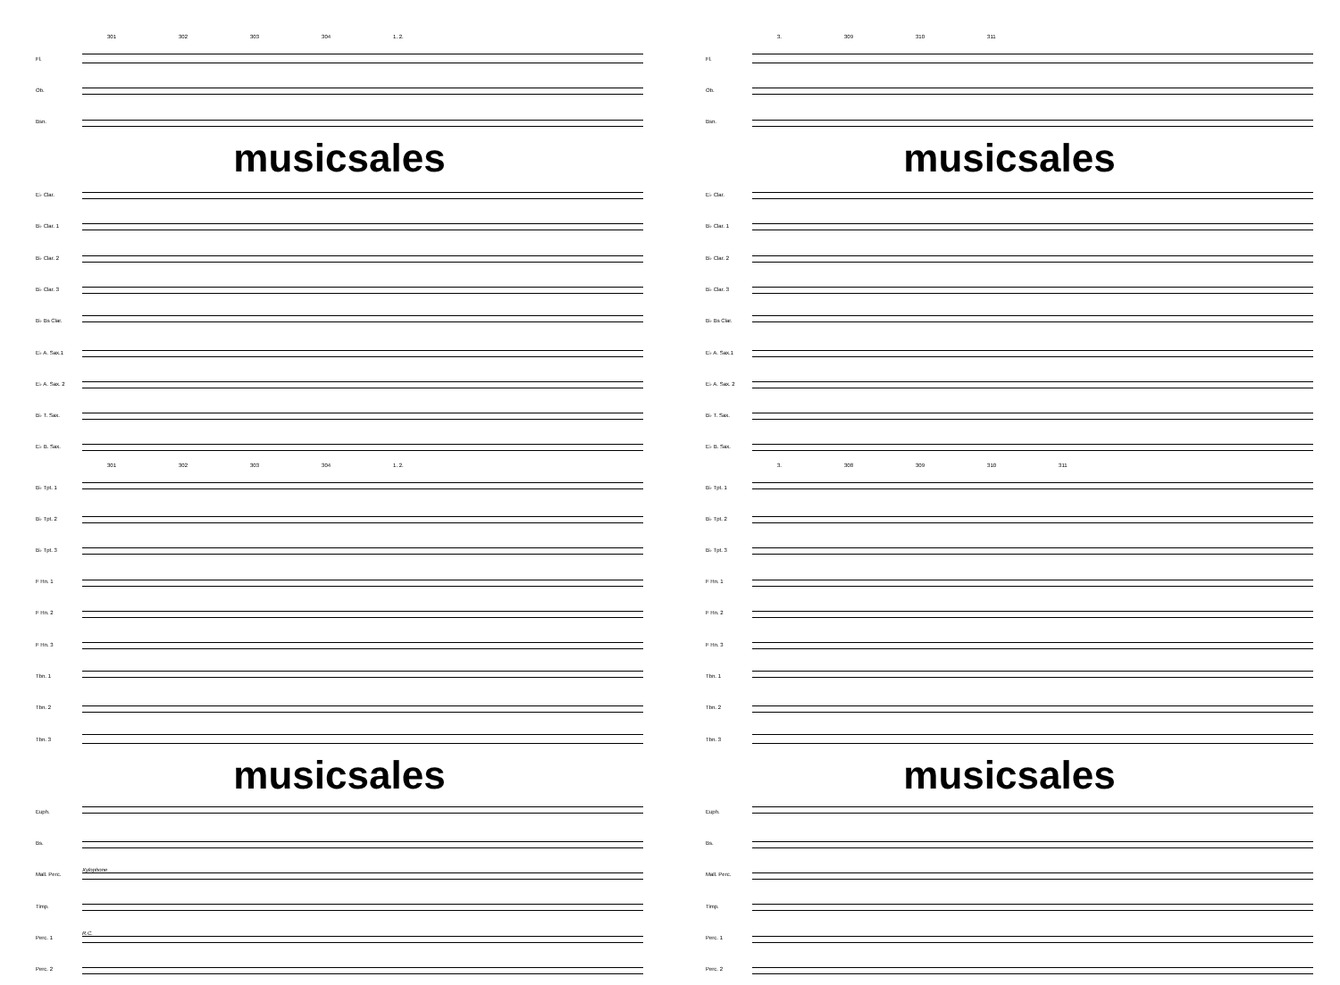301 302 303 304 1. 2.
Fl.
Ob.
Bsn.
musicsales
E♭ Clar.
B♭ Clar. 1
B♭ Clar. 2
B♭ Clar. 3
B♭ Bs Clar.
E♭ A. Sax.1
E♭ A. Sax. 2
B♭ T. Sax.
E♭ B. Sax.
301 302 303 304 1. 2.
B♭ Tpt. 1
B♭ Tpt. 2
B♭ Tpt. 3
F Hn. 1
F Hn. 2
F Hn. 3
Tbn. 1
Tbn. 2
Tbn. 3
musicsales
Euph.
Bs.
Mall. Perc.
Xylophone
Timp.
Perc. 1
R.C.
Perc. 2
3. 309 310 311
Fl.
Ob.
Bsn.
musicsales
E♭ Clar.
B♭ Clar. 1
B♭ Clar. 2
B♭ Clar. 3
B♭ Bs Clar.
E♭ A. Sax.1
E♭ A. Sax. 2
B♭ T. Sax.
E♭ B. Sax.
3. 308 309 310 311
B♭ Tpt. 1
B♭ Tpt. 2
B♭ Tpt. 3
F Hn. 1
F Hn. 2
F Hn. 3
Tbn. 1
Tbn. 2
Tbn. 3
musicsales
Euph.
Bs.
Mall. Perc.
Timp.
Perc. 1
Perc. 2